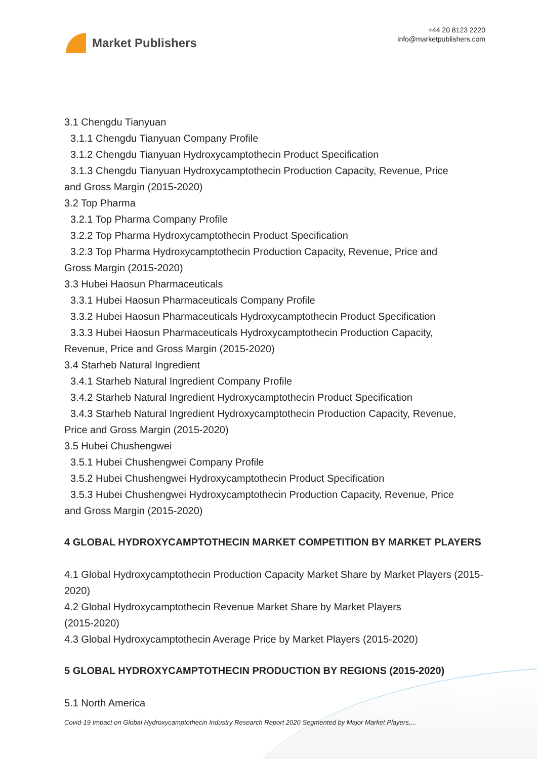Market Publishers
+44 20 8123 2220
info@marketpublishers.com
3.1 Chengdu Tianyuan
3.1.1 Chengdu Tianyuan Company Profile
3.1.2 Chengdu Tianyuan Hydroxycamptothecin Product Specification
3.1.3 Chengdu Tianyuan Hydroxycamptothecin Production Capacity, Revenue, Price
and Gross Margin (2015-2020)
3.2 Top Pharma
3.2.1 Top Pharma Company Profile
3.2.2 Top Pharma Hydroxycamptothecin Product Specification
3.2.3 Top Pharma Hydroxycamptothecin Production Capacity, Revenue, Price and
Gross Margin (2015-2020)
3.3 Hubei Haosun Pharmaceuticals
3.3.1 Hubei Haosun Pharmaceuticals Company Profile
3.3.2 Hubei Haosun Pharmaceuticals Hydroxycamptothecin Product Specification
3.3.3 Hubei Haosun Pharmaceuticals Hydroxycamptothecin Production Capacity,
Revenue, Price and Gross Margin (2015-2020)
3.4 Starheb Natural Ingredient
3.4.1 Starheb Natural Ingredient Company Profile
3.4.2 Starheb Natural Ingredient Hydroxycamptothecin Product Specification
3.4.3 Starheb Natural Ingredient Hydroxycamptothecin Production Capacity, Revenue,
Price and Gross Margin (2015-2020)
3.5 Hubei Chushengwei
3.5.1 Hubei Chushengwei Company Profile
3.5.2 Hubei Chushengwei Hydroxycamptothecin Product Specification
3.5.3 Hubei Chushengwei Hydroxycamptothecin Production Capacity, Revenue, Price
and Gross Margin (2015-2020)
4 GLOBAL HYDROXYCAMPTOTHECIN MARKET COMPETITION BY MARKET PLAYERS
4.1 Global Hydroxycamptothecin Production Capacity Market Share by Market Players (2015-2020)
4.2 Global Hydroxycamptothecin Revenue Market Share by Market Players
(2015-2020)
4.3 Global Hydroxycamptothecin Average Price by Market Players (2015-2020)
5 GLOBAL HYDROXYCAMPTOTHECIN PRODUCTION BY REGIONS (2015-2020)
5.1 North America
Covid-19 Impact on Global Hydroxycamptothecin Industry Research Report 2020 Segmented by Major Market Players,...